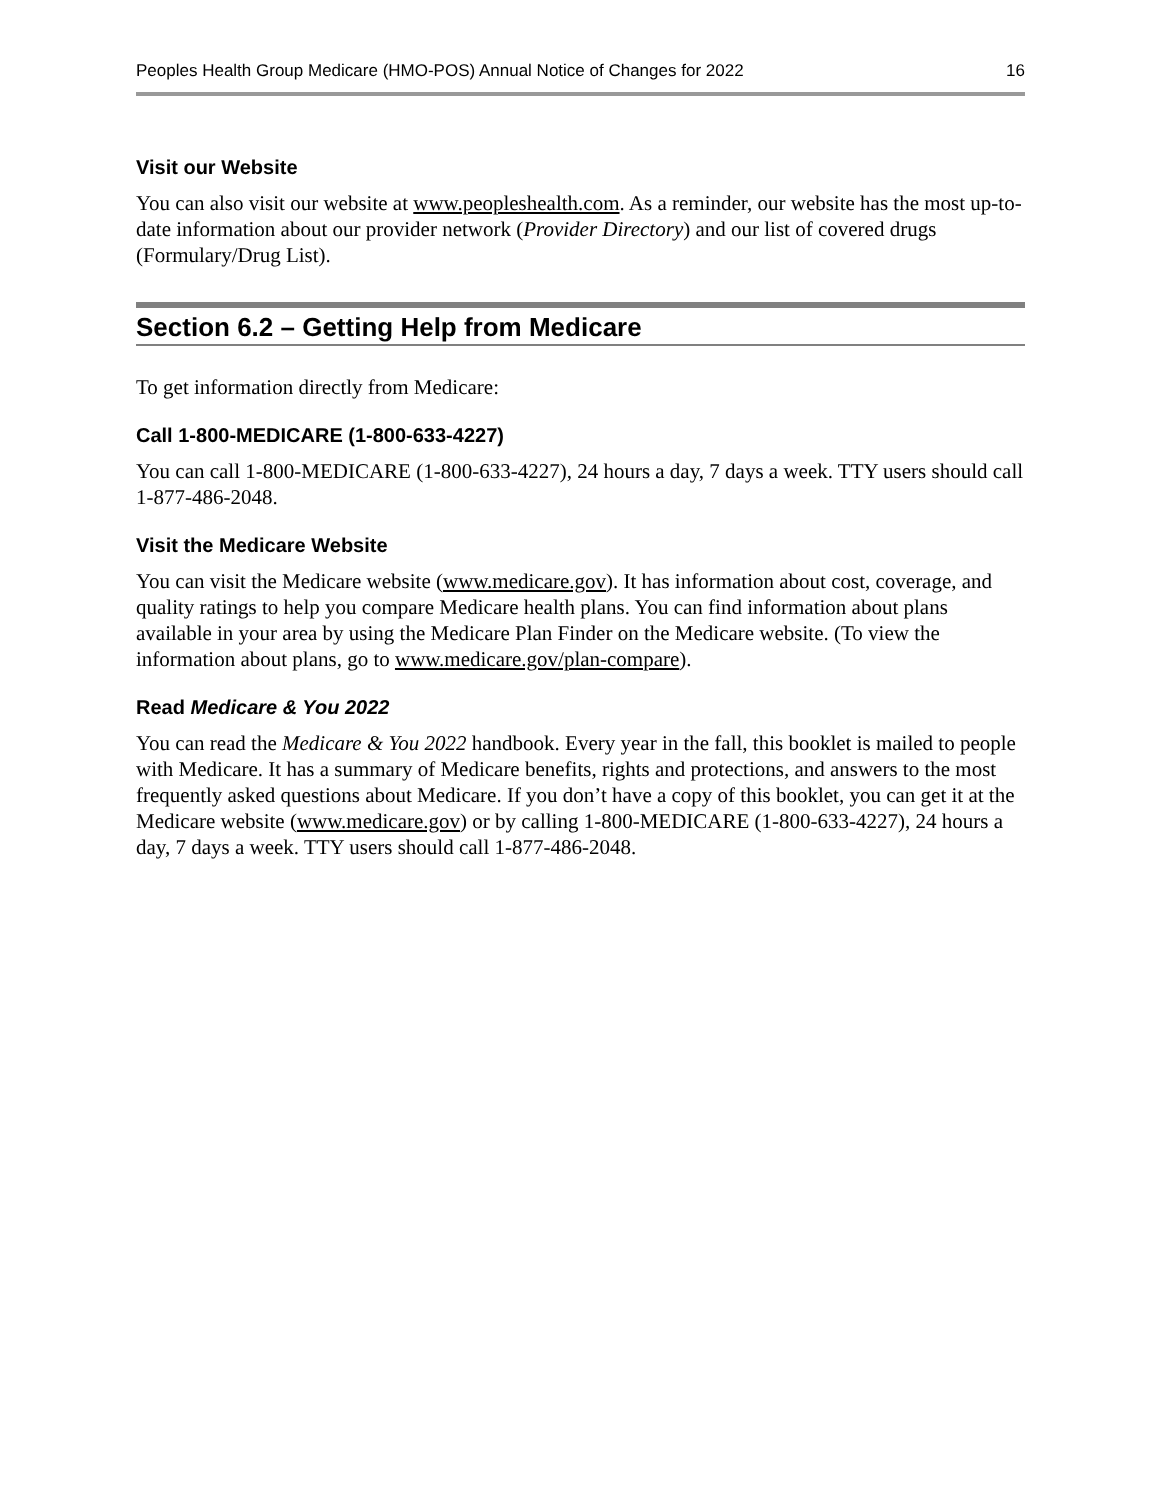Peoples Health Group Medicare (HMO-POS) Annual Notice of Changes for 2022 16
Visit our Website
You can also visit our website at www.peopleshealth.com. As a reminder, our website has the most up-to-date information about our provider network (Provider Directory) and our list of covered drugs (Formulary/Drug List).
Section 6.2 – Getting Help from Medicare
To get information directly from Medicare:
Call 1-800-MEDICARE (1-800-633-4227)
You can call 1-800-MEDICARE (1-800-633-4227), 24 hours a day, 7 days a week. TTY users should call 1-877-486-2048.
Visit the Medicare Website
You can visit the Medicare website (www.medicare.gov). It has information about cost, coverage, and quality ratings to help you compare Medicare health plans. You can find information about plans available in your area by using the Medicare Plan Finder on the Medicare website. (To view the information about plans, go to www.medicare.gov/plan-compare).
Read Medicare & You 2022
You can read the Medicare & You 2022 handbook. Every year in the fall, this booklet is mailed to people with Medicare. It has a summary of Medicare benefits, rights and protections, and answers to the most frequently asked questions about Medicare. If you don’t have a copy of this booklet, you can get it at the Medicare website (www.medicare.gov) or by calling 1-800-MEDICARE (1-800-633-4227), 24 hours a day, 7 days a week. TTY users should call 1-877-486-2048.